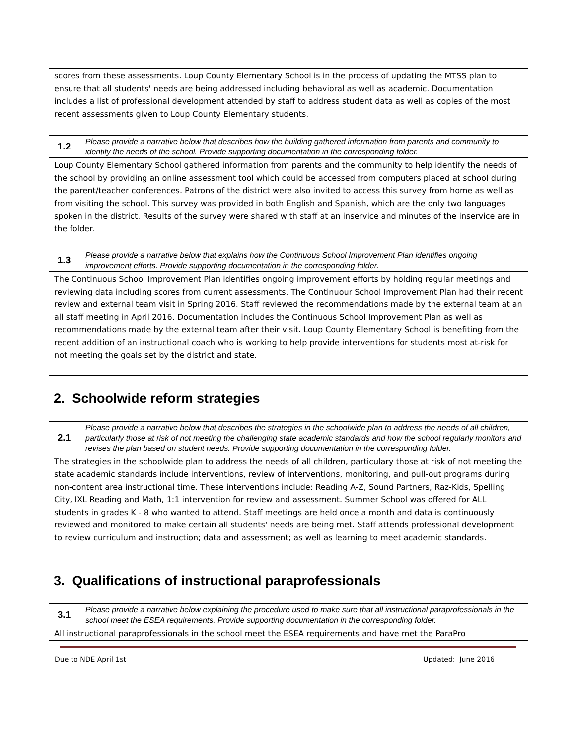| scores from these assessments. Loup County Elementary School is in the process of updating the MTSS plan to ensure that all students' needs are being addressed including behavioral as well as academic. Documentation includes a list of professional development attended by staff to address student data as well as copies of the most recent assessments given to Loup County Elementary students. | |
| 1.2 | Please provide a narrative below that describes how the building gathered information from parents and community to identify the needs of the school. Provide supporting documentation in the corresponding folder. |
| Loup County Elementary School gathered information from parents and the community to help identify the needs of the school by providing an online assessment tool which could be accessed from computers placed at school during the parent/teacher conferences. Patrons of the district were also invited to access this survey from home as well as from visiting the school. This survey was provided in both English and Spanish, which are the only two languages spoken in the district. Results of the survey were shared with staff at an inservice and minutes of the inservice are in the folder. | |
| 1.3 | Please provide a narrative below that explains how the Continuous School Improvement Plan identifies ongoing improvement efforts. Provide supporting documentation in the corresponding folder. |
| The Continuous School Improvement Plan identifies ongoing improvement efforts by holding regular meetings and reviewing data including scores from current assessments. The Continuour School Improvement Plan had their recent review and external team visit in Spring 2016. Staff reviewed the recommendations made by the external team at an all staff meeting in April 2016. Documentation includes the Continuous School Improvement Plan as well as recommendations made by the external team after their visit. Loup County Elementary School is benefiting from the recent addition of an instructional coach who is working to help provide interventions for students most at-risk for not meeting the goals set by the district and state. | |
2. Schoolwide reform strategies
| 2.1 | Please provide a narrative below that describes the strategies in the schoolwide plan to address the needs of all children, particularly those at risk of not meeting the challenging state academic standards and how the school regularly monitors and revises the plan based on student needs. Provide supporting documentation in the corresponding folder. |
| The strategies in the schoolwide plan to address the needs of all children, particulary those at risk of not meeting the state academic standards include interventions, review of interventions, monitoring, and pull-out programs during non-content area instructional time. These interventions include: Reading A-Z, Sound Partners, Raz-Kids, Spelling City, IXL Reading and Math, 1:1 intervention for review and assessment. Summer School was offered for ALL students in grades K - 8 who wanted to attend. Staff meetings are held once a month and data is continuously reviewed and monitored to make certain all students' needs are being met. Staff attends professional development to review curriculum and instruction; data and assessment; as well as learning to meet academic standards. | |
3. Qualifications of instructional paraprofessionals
| 3.1 | Please provide a narrative below explaining the procedure used to make sure that all instructional paraprofessionals in the school meet the ESEA requirements. Provide supporting documentation in the corresponding folder. |
| All instructional paraprofessionals in the school meet the ESEA requirements and have met the ParaPro | |
Due to NDE April 1st Updated: June 2016